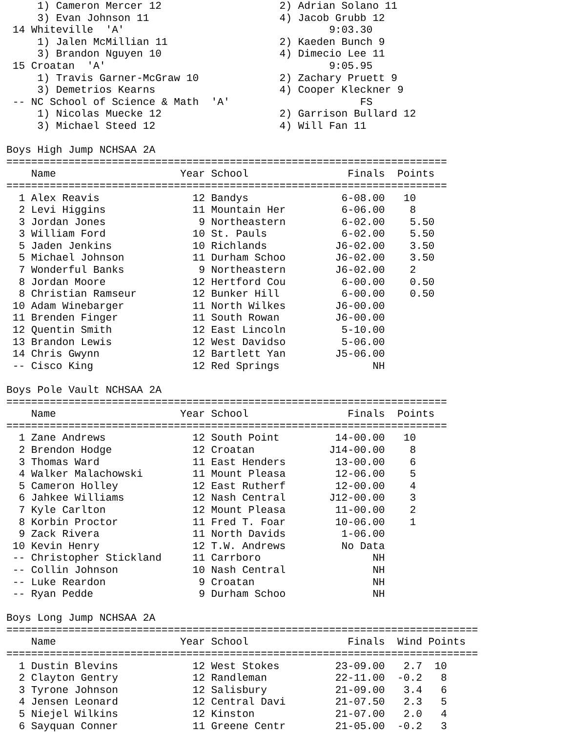1) Cameron Mercer 12                   2) Adrian Solano 11       
     3) Evan Johnson 11                     4) Jacob Grubb 12         
 14 Whiteville  'A'                                 9:03.30           
     1) Jalen McMillian 11                  2) Kaeden Bunch 9         
     3) Brandon Nguyen 10                   4) Dimecio Lee 11         
 15 Croatan  'A'                                    9:05.95           
     1) Travis Garner-McGraw 10             2) Zachary Pruett 9       
     3) Demetrios Kearns                    4) Cooper Kleckner 9      
 -- NC School of Science & Math  'A'                     FS           
     1) Nicolas Muecke 12                   2) Garrison Bullard 12    
     3) Michael Steed 12                    4) Will Fan 11            

Boys High Jump NCHSAA 2A
=======================================================================
    Name                    Year School                Finals  Points 
=======================================================================
  1 Alex Reavis               12 Bandys               6-08.00   10     
  2 Levi Higgins              11 Mountain Her         6-06.00    8     
  3 Jordan Jones               9 Northeastern         6-02.00    5.50  
  3 William Ford              10 St. Pauls            6-02.00    5.50  
  5 Jaden Jenkins             10 Richlands           J6-02.00    3.50  
  5 Michael Johnson           11 Durham Schoo        J6-02.00    3.50  
  7 Wonderful Banks            9 Northeastern        J6-02.00    2     
  8 Jordan Moore              12 Hertford Cou         6-00.00    0.50  
  8 Christian Ramseur         12 Bunker Hill          6-00.00    0.50  
 10 Adam Winebarger           11 North Wilkes        J6-00.00          
 11 Brenden Finger            11 South Rowan         J6-00.00          
 12 Quentin Smith             12 East Lincoln         5-10.00          
 13 Brandon Lewis             12 West Davidso         5-06.00          
 14 Chris Gwynn               12 Bartlett Yan        J5-06.00          
 -- Cisco King                12 Red Springs               NH          

Boys Pole Vault NCHSAA 2A
=======================================================================
    Name                    Year School                Finals  Points 
=======================================================================
  1 Zane Andrews              12 South Point         14-00.00   10     
  2 Brendon Hodge             12 Croatan            J14-00.00    8     
  3 Thomas Ward               11 East Henders        13-00.00    6     
  4 Walker Malachowski        11 Mount Pleasa        12-06.00    5     
  5 Cameron Holley            12 East Rutherf        12-00.00    4     
  6 Jahkee Williams           12 Nash Central       J12-00.00    3     
  7 Kyle Carlton              12 Mount Pleasa        11-00.00    2     
  8 Korbin Proctor            11 Fred T. Foar        10-06.00    1     
  9 Zack Rivera               11 North Davids         1-06.00          
 10 Kevin Henry               12 T.W. Andrews         No Data          
 -- Christopher Stickland     11 Carrboro                  NH          
 -- Collin Johnson            10 Nash Central              NH          
 -- Luke Reardon               9 Croatan                   NH          
 -- Ryan Pedde                 9 Durham Schoo              NH          

Boys Long Jump NCHSAA 2A
============================================================================
    Name                    Year School                Finals  Wind Points 
============================================================================
  1 Dustin Blevins            12 West Stokes         23-09.00   2.7  10     
  2 Clayton Gentry            12 Randleman           22-11.00  -0.2   8     
  3 Tyrone Johnson            12 Salisbury           21-09.00   3.4   6     
  4 Jensen Leonard            12 Central Davi        21-07.50   2.3   5     
  5 Niejel Wilkins            12 Kinston             21-07.00   2.0   4     
  6 Sayquan Conner            11 Greene Centr        21-05.00  -0.2   3